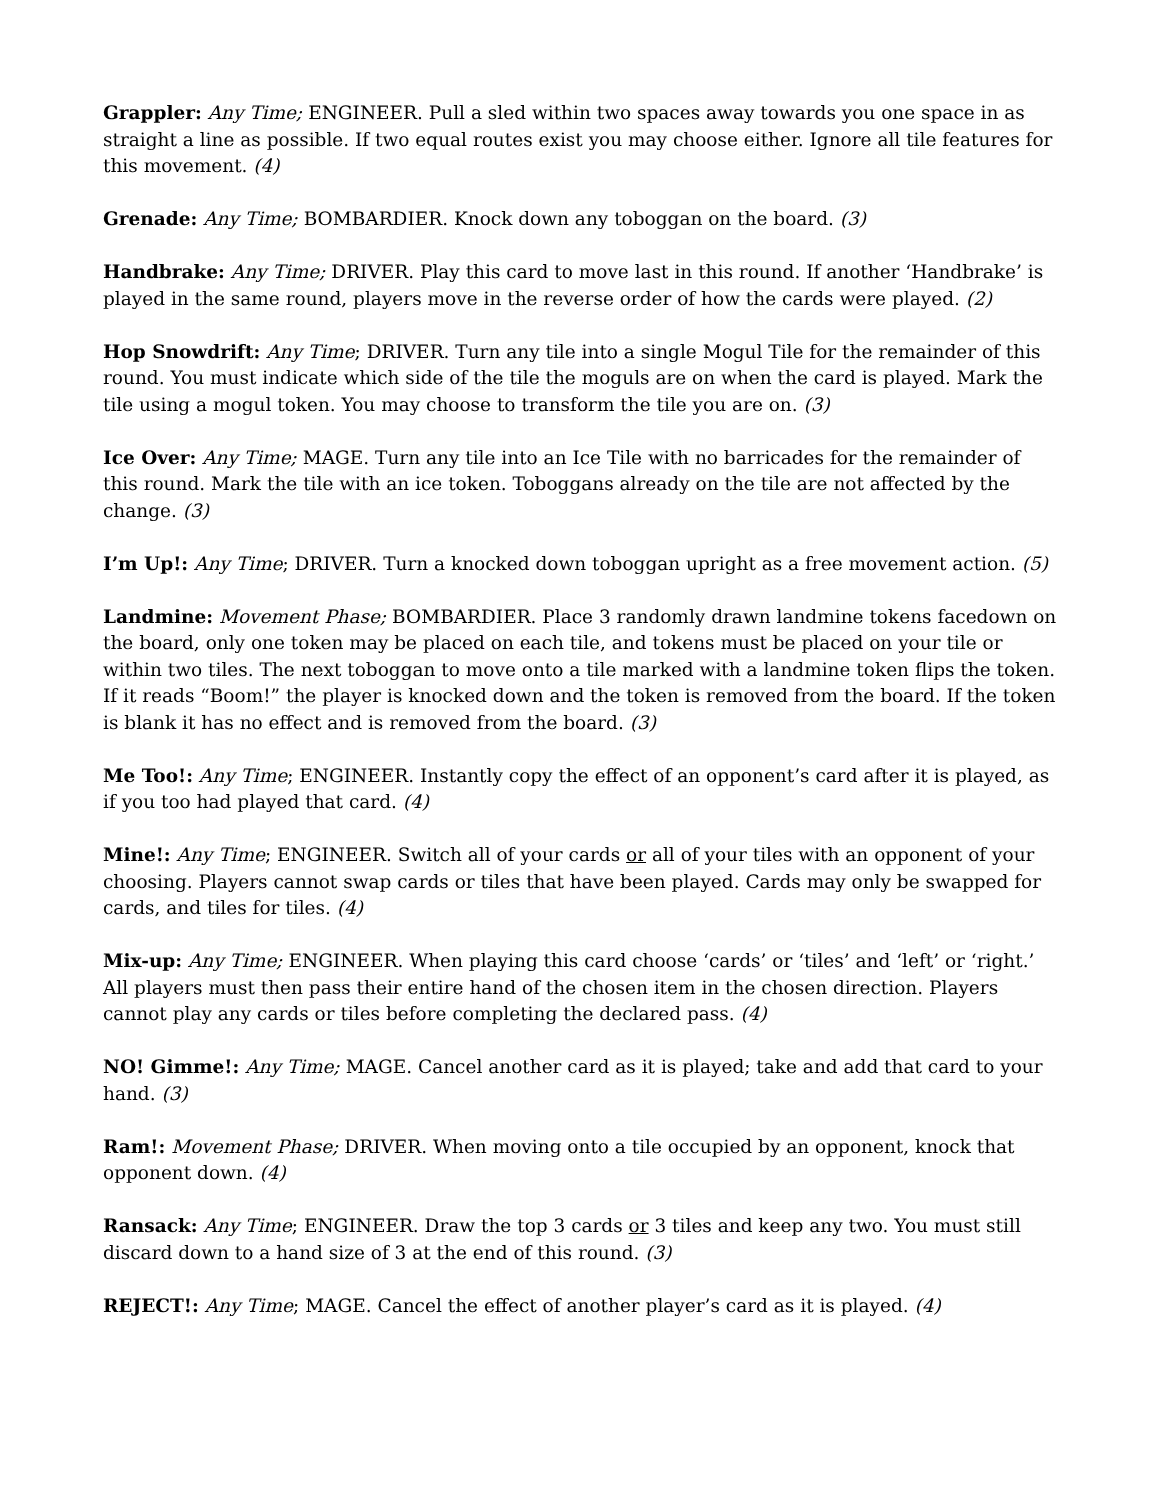Grappler: Any Time; ENGINEER. Pull a sled within two spaces away towards you one space in as straight a line as possible. If two equal routes exist you may choose either. Ignore all tile features for this movement. (4)
Grenade: Any Time; BOMBARDIER. Knock down any toboggan on the board. (3)
Handbrake: Any Time; DRIVER. Play this card to move last in this round. If another ‘Handbrake’ is played in the same round, players move in the reverse order of how the cards were played. (2)
Hop Snowdrift: Any Time; DRIVER. Turn any tile into a single Mogul Tile for the remainder of this round. You must indicate which side of the tile the moguls are on when the card is played. Mark the tile using a mogul token. You may choose to transform the tile you are on. (3)
Ice Over: Any Time; MAGE. Turn any tile into an Ice Tile with no barricades for the remainder of this round. Mark the tile with an ice token. Toboggans already on the tile are not affected by the change. (3)
I’m Up!: Any Time; DRIVER. Turn a knocked down toboggan upright as a free movement action. (5)
Landmine: Movement Phase; BOMBARDIER. Place 3 randomly drawn landmine tokens facedown on the board, only one token may be placed on each tile, and tokens must be placed on your tile or within two tiles. The next toboggan to move onto a tile marked with a landmine token flips the token. If it reads “Boom!” the player is knocked down and the token is removed from the board. If the token is blank it has no effect and is removed from the board. (3)
Me Too!: Any Time; ENGINEER. Instantly copy the effect of an opponent’s card after it is played, as if you too had played that card. (4)
Mine!: Any Time; ENGINEER. Switch all of your cards or all of your tiles with an opponent of your choosing. Players cannot swap cards or tiles that have been played. Cards may only be swapped for cards, and tiles for tiles. (4)
Mix-up: Any Time; ENGINEER. When playing this card choose ‘cards’ or ‘tiles’ and ‘left’ or ‘right.’ All players must then pass their entire hand of the chosen item in the chosen direction. Players cannot play any cards or tiles before completing the declared pass. (4)
NO! Gimme!: Any Time; MAGE. Cancel another card as it is played; take and add that card to your hand. (3)
Ram!: Movement Phase; DRIVER. When moving onto a tile occupied by an opponent, knock that opponent down. (4)
Ransack: Any Time; ENGINEER. Draw the top 3 cards or 3 tiles and keep any two. You must still discard down to a hand size of 3 at the end of this round. (3)
REJECT!: Any Time; MAGE. Cancel the effect of another player’s card as it is played. (4)